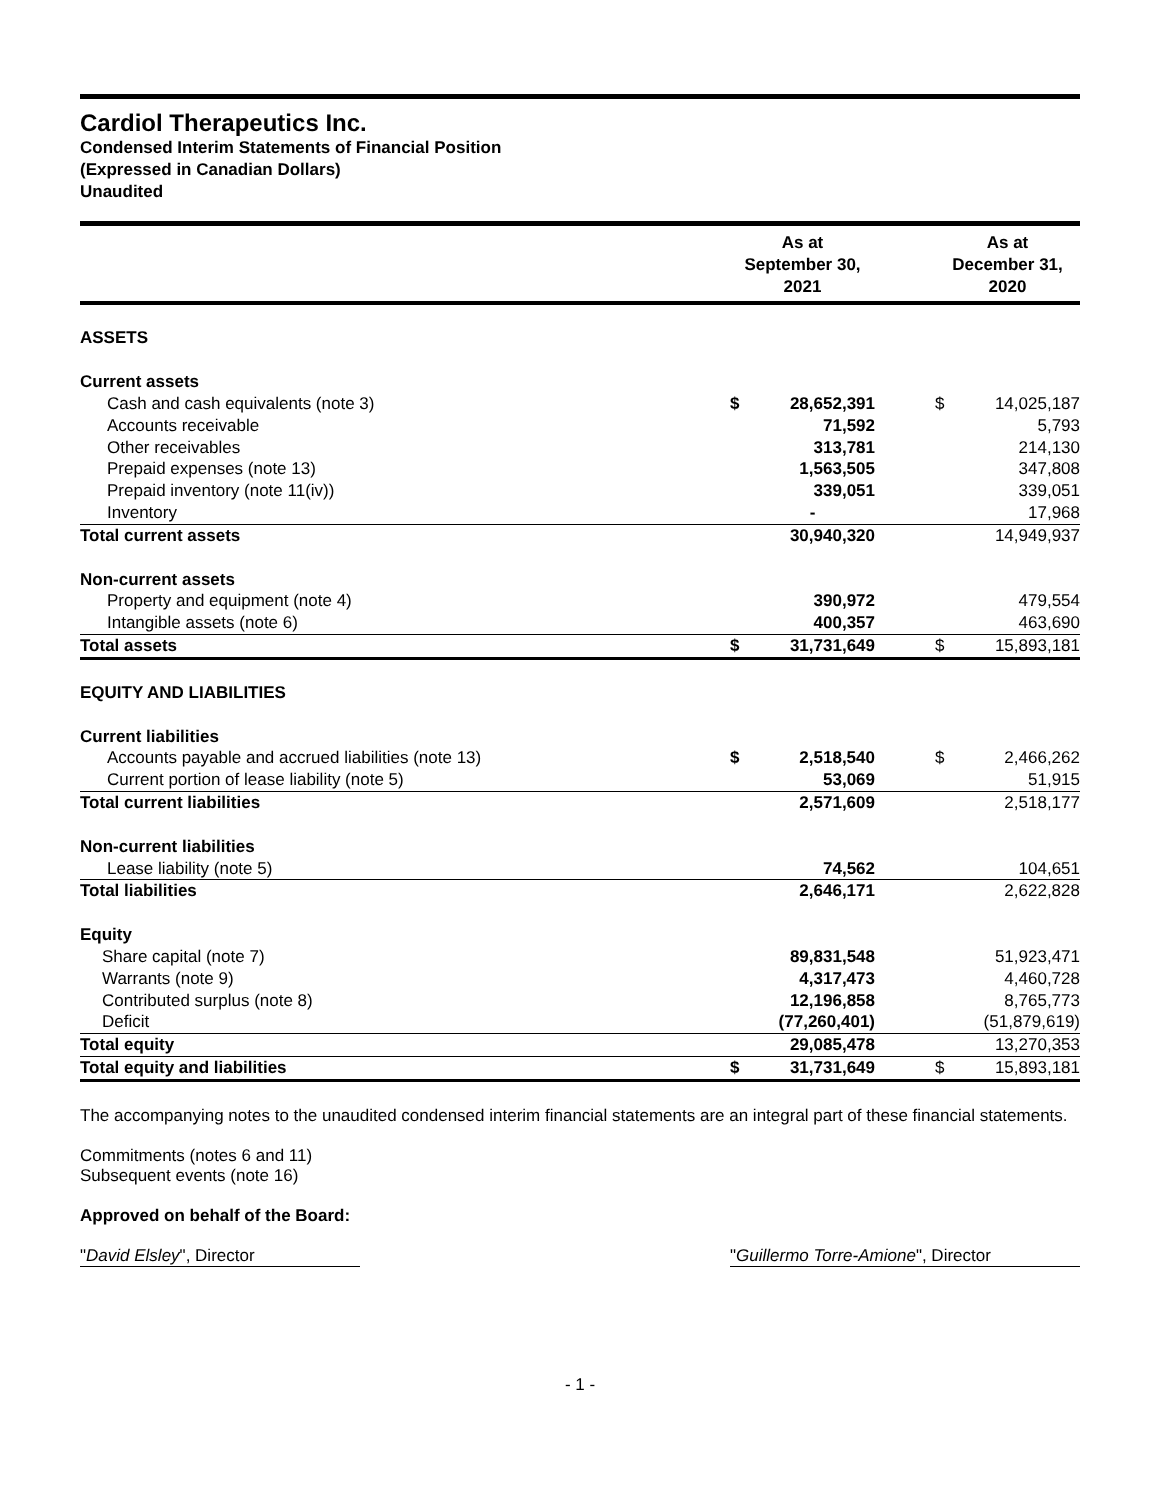Cardiol Therapeutics Inc.
Condensed Interim Statements of Financial Position
(Expressed in Canadian Dollars)
Unaudited
| | As at September 30, 2021 | | | As at December 31, 2020 | |
| --- | --- | --- | --- | --- | --- |
| ASSETS | | | | | |
| Current assets | | | | | |
| Cash and cash equivalents (note 3) | $ | 28,652,391 | | $ | 14,025,187 |
| Accounts receivable | | 71,592 | | | 5,793 |
| Other receivables | | 313,781 | | | 214,130 |
| Prepaid expenses (note 13) | | 1,563,505 | | | 347,808 |
| Prepaid inventory (note 11(iv)) | | 339,051 | | | 339,051 |
| Inventory | | - | | | 17,968 |
| Total current assets | | 30,940,320 | | | 14,949,937 |
| Non-current assets | | | | | |
| Property and equipment (note 4) | | 390,972 | | | 479,554 |
| Intangible assets (note 6) | | 400,357 | | | 463,690 |
| Total assets | $ | 31,731,649 | | $ | 15,893,181 |
| EQUITY AND LIABILITIES | | | | | |
| Current liabilities | | | | | |
| Accounts payable and accrued liabilities (note 13) | $ | 2,518,540 | | $ | 2,466,262 |
| Current portion of lease liability (note 5) | | 53,069 | | | 51,915 |
| Total current liabilities | | 2,571,609 | | | 2,518,177 |
| Non-current liabilities | | | | | |
| Lease liability (note 5) | | 74,562 | | | 104,651 |
| Total liabilities | | 2,646,171 | | | 2,622,828 |
| Equity | | | | | |
| Share capital (note 7) | | 89,831,548 | | | 51,923,471 |
| Warrants (note 9) | | 4,317,473 | | | 4,460,728 |
| Contributed surplus (note 8) | | 12,196,858 | | | 8,765,773 |
| Deficit | | (77,260,401) | | | (51,879,619) |
| Total equity | | 29,085,478 | | | 13,270,353 |
| Total equity and liabilities | $ | 31,731,649 | | $ | 15,893,181 |
The accompanying notes to the unaudited condensed interim financial statements are an integral part of these financial statements.
Commitments (notes 6 and 11)
Subsequent events (note 16)
Approved on behalf of the Board:
"David Elsley", Director "Guillermo Torre-Amione", Director
- 1 -